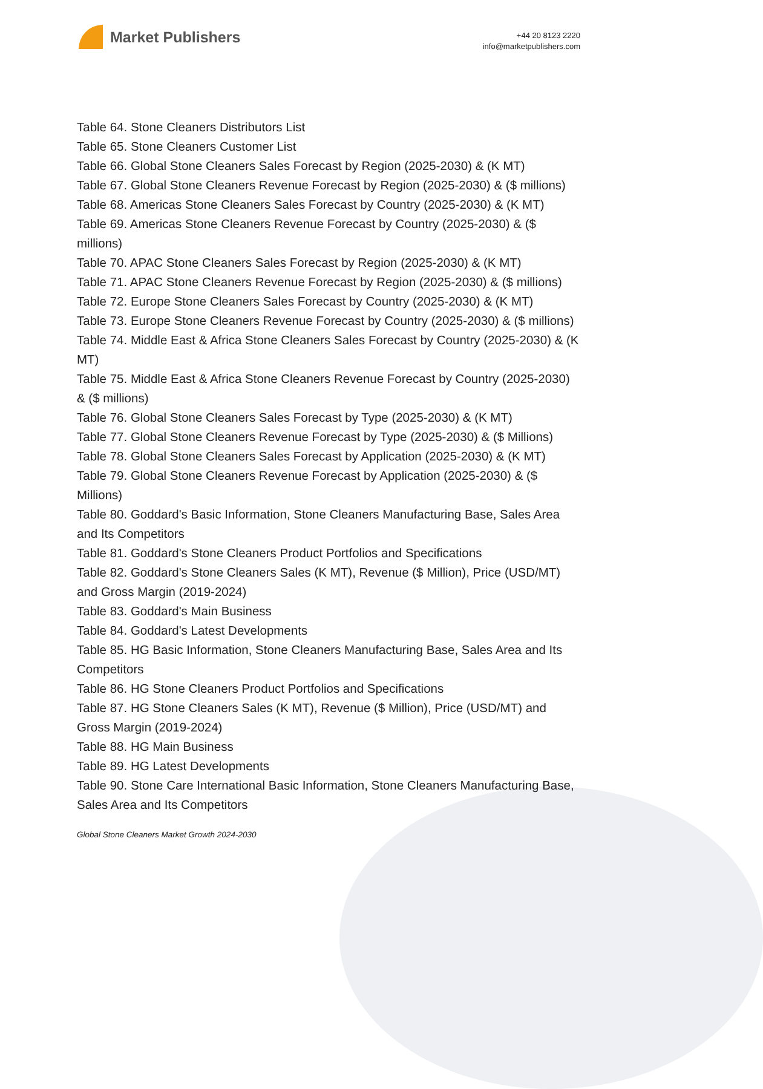Market Publishers
+44 20 8123 2220
info@marketpublishers.com
Table 64. Stone Cleaners Distributors List
Table 65. Stone Cleaners Customer List
Table 66. Global Stone Cleaners Sales Forecast by Region (2025-2030) & (K MT)
Table 67. Global Stone Cleaners Revenue Forecast by Region (2025-2030) & ($ millions)
Table 68. Americas Stone Cleaners Sales Forecast by Country (2025-2030) & (K MT)
Table 69. Americas Stone Cleaners Revenue Forecast by Country (2025-2030) & ($ millions)
Table 70. APAC Stone Cleaners Sales Forecast by Region (2025-2030) & (K MT)
Table 71. APAC Stone Cleaners Revenue Forecast by Region (2025-2030) & ($ millions)
Table 72. Europe Stone Cleaners Sales Forecast by Country (2025-2030) & (K MT)
Table 73. Europe Stone Cleaners Revenue Forecast by Country (2025-2030) & ($ millions)
Table 74. Middle East & Africa Stone Cleaners Sales Forecast by Country (2025-2030) & (K MT)
Table 75. Middle East & Africa Stone Cleaners Revenue Forecast by Country (2025-2030) & ($ millions)
Table 76. Global Stone Cleaners Sales Forecast by Type (2025-2030) & (K MT)
Table 77. Global Stone Cleaners Revenue Forecast by Type (2025-2030) & ($ Millions)
Table 78. Global Stone Cleaners Sales Forecast by Application (2025-2030) & (K MT)
Table 79. Global Stone Cleaners Revenue Forecast by Application (2025-2030) & ($ Millions)
Table 80. Goddard's Basic Information, Stone Cleaners Manufacturing Base, Sales Area and Its Competitors
Table 81. Goddard's Stone Cleaners Product Portfolios and Specifications
Table 82. Goddard's Stone Cleaners Sales (K MT), Revenue ($ Million), Price (USD/MT) and Gross Margin (2019-2024)
Table 83. Goddard's Main Business
Table 84. Goddard's Latest Developments
Table 85. HG Basic Information, Stone Cleaners Manufacturing Base, Sales Area and Its Competitors
Table 86. HG Stone Cleaners Product Portfolios and Specifications
Table 87. HG Stone Cleaners Sales (K MT), Revenue ($ Million), Price (USD/MT) and Gross Margin (2019-2024)
Table 88. HG Main Business
Table 89. HG Latest Developments
Table 90. Stone Care International Basic Information, Stone Cleaners Manufacturing Base, Sales Area and Its Competitors
Global Stone Cleaners Market Growth 2024-2030